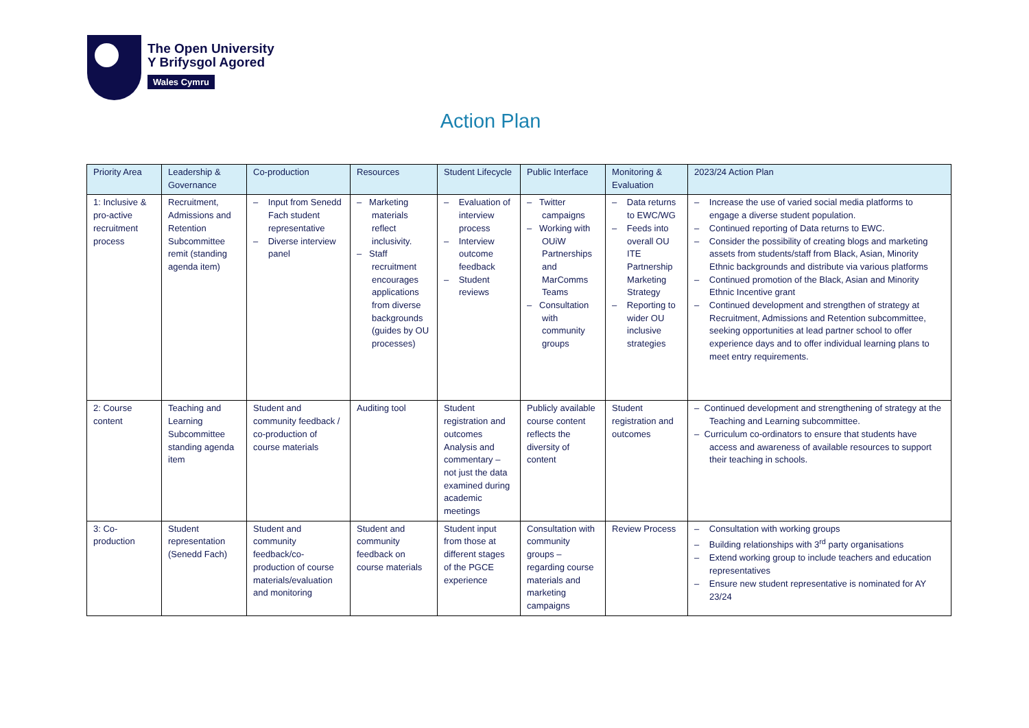The Open University
Y Brifysgol Agored
Wales Cymru
Action Plan
| Priority Area | Leadership & Governance | Co-production | Resources | Student Lifecycle | Public Interface | Monitoring & Evaluation | 2023/24 Action Plan |
| --- | --- | --- | --- | --- | --- | --- | --- |
| 1: Inclusive & pro-active recruitment process | Recruitment, Admissions and Retention Subcommittee remit (standing agenda item) | – Input from Senedd Fach student representative – Diverse interview panel | – Marketing materials reflect inclusivity. – Staff recruitment encourages applications from diverse backgrounds (guides by OU processes) | – Evaluation of interview process – Interview outcome feedback – Student reviews | – Twitter campaigns – Working with OUiW Partnerships and MarComms Teams – Consultation with community groups | – Data returns to EWC/WG – Feeds into overall OU ITE Partnership Marketing Strategy – Reporting to wider OU inclusive strategies | – Increase the use of varied social media platforms to engage a diverse student population. – Continued reporting of Data returns to EWC. – Consider the possibility of creating blogs and marketing assets from students/staff from Black, Asian, Minority Ethnic backgrounds and distribute via various platforms – Continued promotion of the Black, Asian and Minority Ethnic Incentive grant – Continued development and strengthen of strategy at Recruitment, Admissions and Retention subcommittee, seeking opportunities at lead partner school to offer experience days and to offer individual learning plans to meet entry requirements. |
| 2: Course content | Teaching and Learning Subcommittee standing agenda item | Student and community feedback / co-production of course materials | Auditing tool | Student registration and outcomes Analysis and commentary – not just the data examined during academic meetings | Publicly available course content reflects the diversity of content | Student registration and outcomes | – Continued development and strengthening of strategy at the Teaching and Learning subcommittee. – Curriculum co-ordinators to ensure that students have access and awareness of available resources to support their teaching in schools. |
| 3: Co-production | Student representation (Senedd Fach) | Student and community feedback/co-production of course materials/evaluation and monitoring | Student and community feedback on course materials | Student input from those at different stages of the PGCE experience | Consultation with community groups – regarding course materials and marketing campaigns | Review Process | – Consultation with working groups – Building relationships with 3<sup>rd</sup> party organisations – Extend working group to include teachers and education representatives – Ensure new student representative is nominated for AY 23/24 |